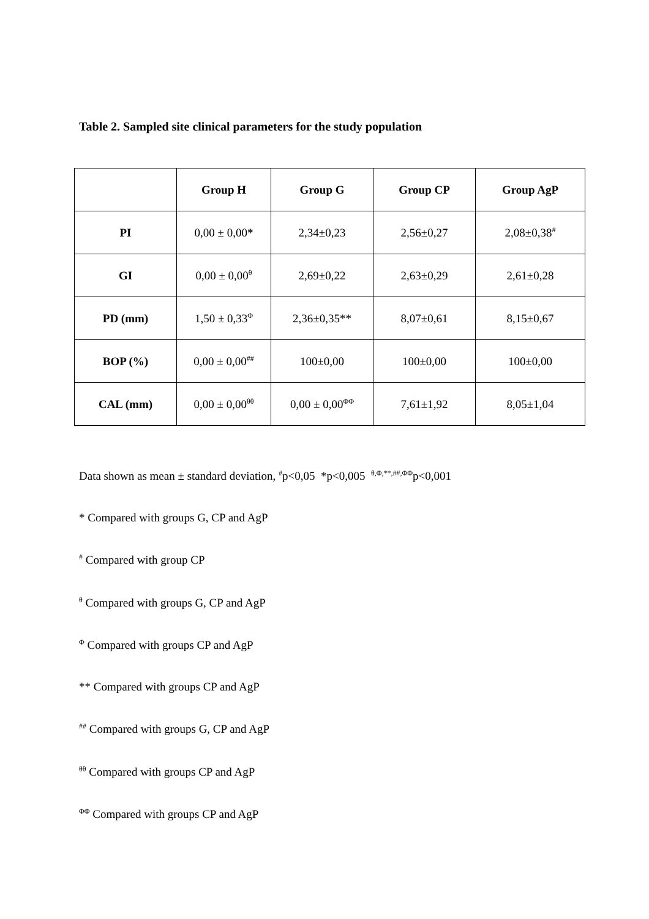Table 2. Sampled site clinical parameters for the study population
| | Group H | Group G | Group CP | Group AgP |
| --- | --- | --- | --- | --- |
| PI | 0,00 ± 0,00 * | 2,34±0,23 | 2,56±0,27 | 2,08±0,38<sup>#</sup> |
| GI | 0,00 ± 0,00<sup>θ</sup> | 2,69±0,22 | 2,63±0,29 | 2,61±0,28 |
| PD (mm) | 1,50 ± 0,33<sup>Φ</sup> | 2,36±0,35** | 8,07±0,61 | 8,15±0,67 |
| BOP (%) | 0,00 ± 0,00<sup>##</sup> | 100±0,00 | 100±0,00 | 100±0,00 |
| CAL (mm) | 0,00 ± 0,00<sup>θθ</sup> | 0,00 ± 0,00<sup>ΦΦ</sup> | 7,61±1,92 | 8,05±1,04 |
Data shown as mean ± standard deviation, <sup>#</sup>p<0,05 *p<0,005 <sup>θ,Φ,**,##,ΦΦ</sup>p<0,001
* Compared with groups G, CP and AgP
<sup>#</sup> Compared with group CP
<sup>θ</sup> Compared with groups G, CP and AgP
<sup>Φ</sup> Compared with groups CP and AgP
** Compared with groups CP and AgP
<sup>##</sup> Compared with groups G, CP and AgP
<sup>θθ</sup> Compared with groups CP and AgP
<sup>ΦΦ</sup> Compared with groups CP and AgP